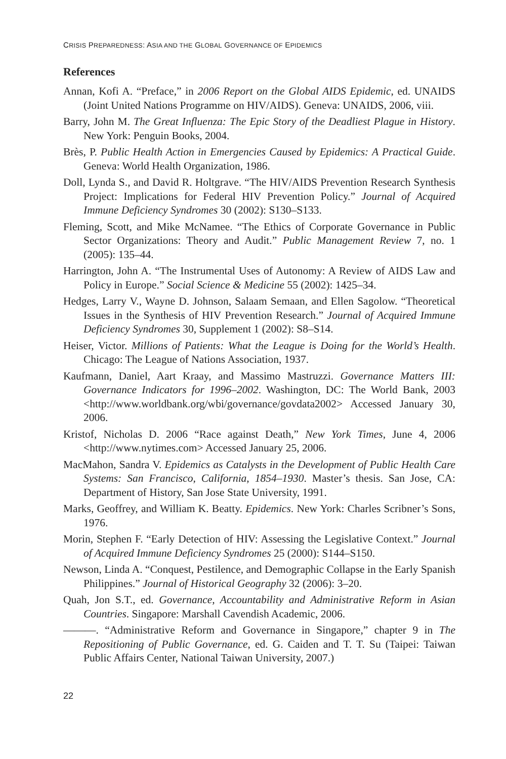CRISIS PREPAREDNESS: ASIA AND THE GLOBAL GOVERNANCE OF EPIDEMICS
References
Annan, Kofi A. “Preface,” in 2006 Report on the Global AIDS Epidemic, ed. UNAIDS (Joint United Nations Programme on HIV/AIDS). Geneva: UNAIDS, 2006, viii.
Barry, John M. The Great Influenza: The Epic Story of the Deadliest Plague in History. New York: Penguin Books, 2004.
Brès, P. Public Health Action in Emergencies Caused by Epidemics: A Practical Guide. Geneva: World Health Organization, 1986.
Doll, Lynda S., and David R. Holtgrave. “The HIV/AIDS Prevention Research Synthesis Project: Implications for Federal HIV Prevention Policy.” Journal of Acquired Immune Deficiency Syndromes 30 (2002): S130–S133.
Fleming, Scott, and Mike McNamee. “The Ethics of Corporate Governance in Public Sector Organizations: Theory and Audit.” Public Management Review 7, no. 1 (2005): 135–44.
Harrington, John A. “The Instrumental Uses of Autonomy: A Review of AIDS Law and Policy in Europe.” Social Science & Medicine 55 (2002): 1425–34.
Hedges, Larry V., Wayne D. Johnson, Salaam Semaan, and Ellen Sagolow. “Theoretical Issues in the Synthesis of HIV Prevention Research.” Journal of Acquired Immune Deficiency Syndromes 30, Supplement 1 (2002): S8–S14.
Heiser, Victor. Millions of Patients: What the League is Doing for the World’s Health. Chicago: The League of Nations Association, 1937.
Kaufmann, Daniel, Aart Kraay, and Massimo Mastruzzi. Governance Matters III: Governance Indicators for 1996–2002. Washington, DC: The World Bank, 2003 <http://www.worldbank.org/wbi/governance/govdata2002> Accessed January 30, 2006.
Kristof, Nicholas D. 2006 “Race against Death,” New York Times, June 4, 2006 <http://www.nytimes.com> Accessed January 25, 2006.
MacMahon, Sandra V. Epidemics as Catalysts in the Development of Public Health Care Systems: San Francisco, California, 1854–1930. Master’s thesis. San Jose, CA: Department of History, San Jose State University, 1991.
Marks, Geoffrey, and William K. Beatty. Epidemics. New York: Charles Scribner’s Sons, 1976.
Morin, Stephen F. “Early Detection of HIV: Assessing the Legislative Context.” Journal of Acquired Immune Deficiency Syndromes 25 (2000): S144–S150.
Newson, Linda A. “Conquest, Pestilence, and Demographic Collapse in the Early Spanish Philippines.” Journal of Historical Geography 32 (2006): 3–20.
Quah, Jon S.T., ed. Governance, Accountability and Administrative Reform in Asian Countries. Singapore: Marshall Cavendish Academic, 2006.
———. “Administrative Reform and Governance in Singapore,” chapter 9 in The Repositioning of Public Governance, ed. G. Caiden and T. T. Su (Taipei: Taiwan Public Affairs Center, National Taiwan University, 2007.)
22